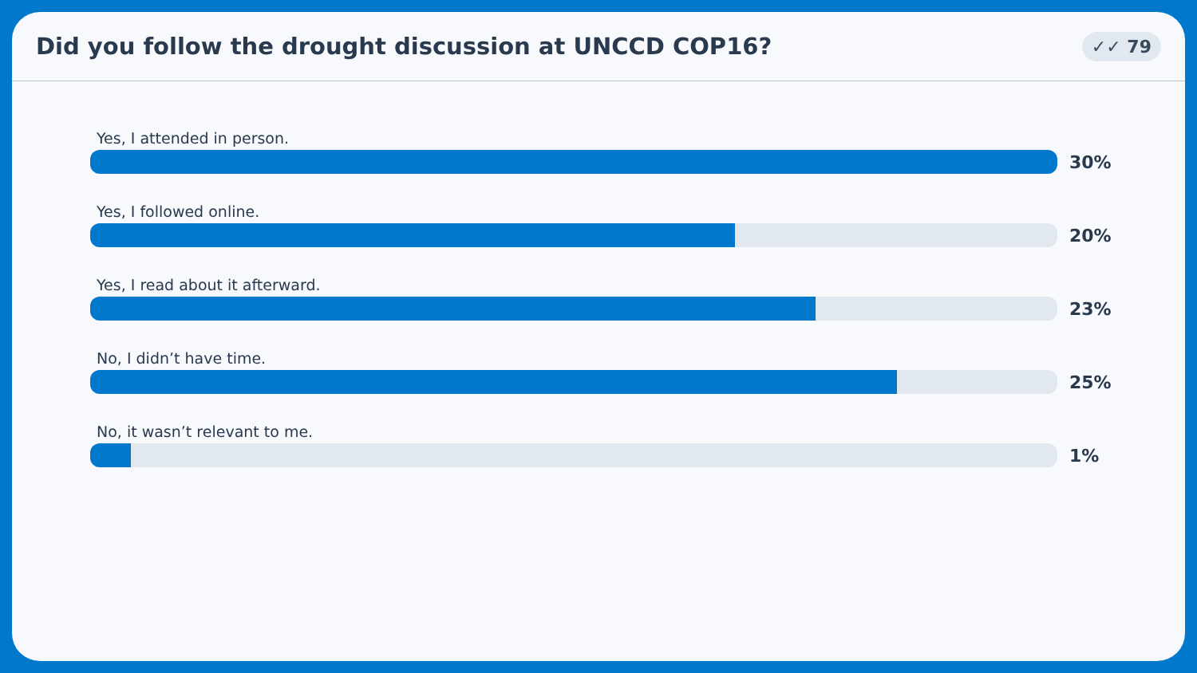Did you follow the drought discussion at UNCCD COP16?
✓✓ 79
Yes, I attended in person.
30%
Yes, I followed online.
20%
Yes, I read about it afterward.
23%
No, I didn’t have time.
25%
No, it wasn’t relevant to me.
1%